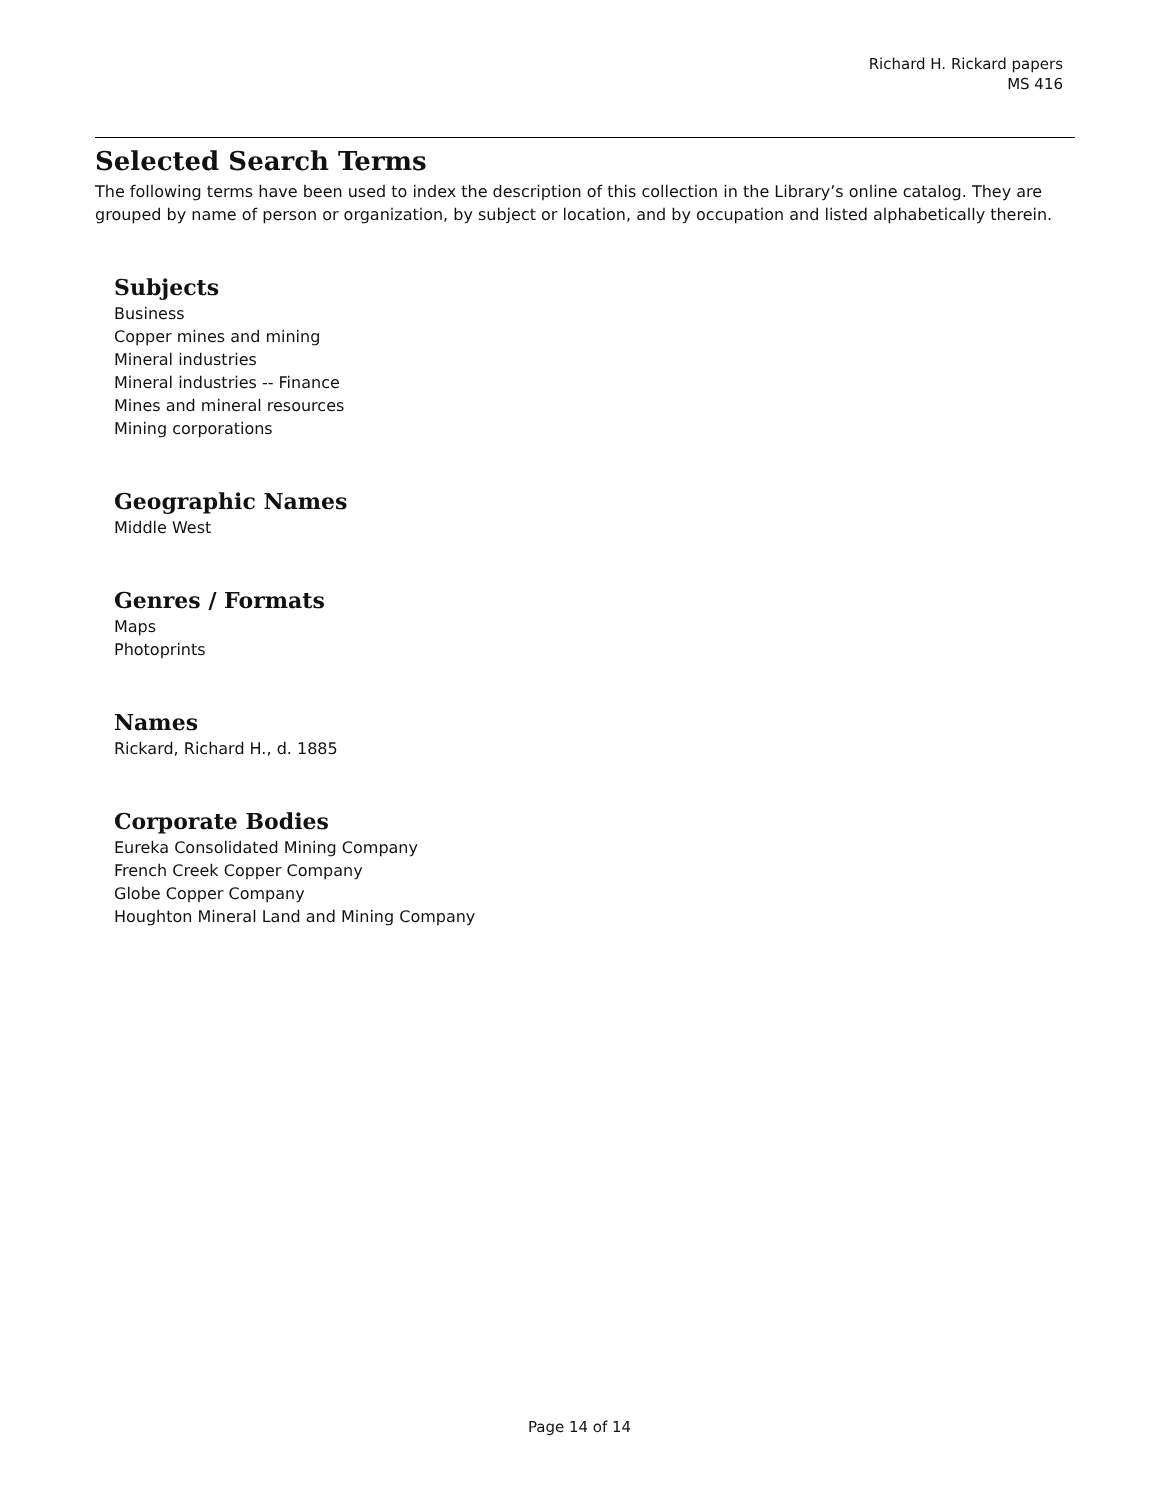Richard H. Rickard papers
MS 416
Selected Search Terms
The following terms have been used to index the description of this collection in the Library’s online catalog. They are grouped by name of person or organization, by subject or location, and by occupation and listed alphabetically therein.
Subjects
Business
Copper mines and mining
Mineral industries
Mineral industries -- Finance
Mines and mineral resources
Mining corporations
Geographic Names
Middle West
Genres / Formats
Maps
Photoprints
Names
Rickard, Richard H., d. 1885
Corporate Bodies
Eureka Consolidated Mining Company
French Creek Copper Company
Globe Copper Company
Houghton Mineral Land and Mining Company
Page 14 of 14